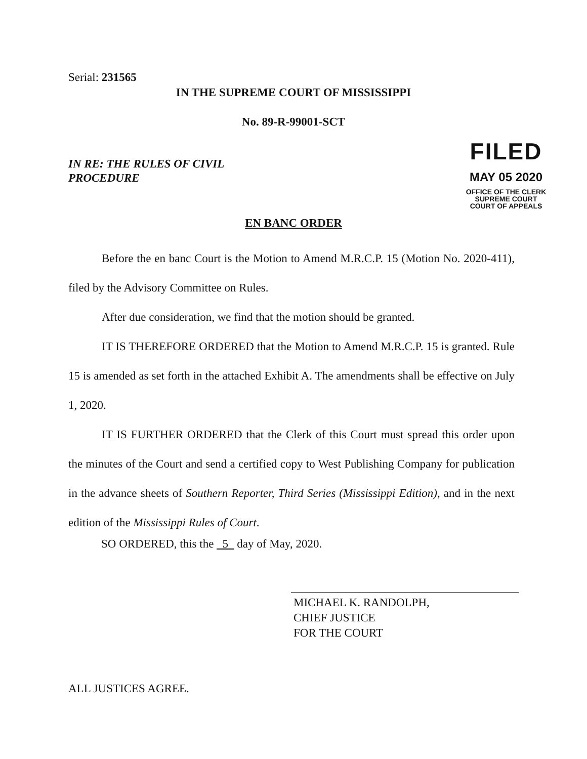Serial: 231565
IN THE SUPREME COURT OF MISSISSIPPI
No. 89-R-99001-SCT
IN RE: THE RULES OF CIVIL
PROCEDURE
FILED
MAY 05 2020
OFFICE OF THE CLERK
SUPREME COURT
COURT OF APPEALS
EN BANC ORDER
Before the en banc Court is the Motion to Amend M.R.C.P. 15 (Motion No. 2020-411), filed by the Advisory Committee on Rules.
After due consideration, we find that the motion should be granted.
IT IS THEREFORE ORDERED that the Motion to Amend M.R.C.P. 15 is granted. Rule 15 is amended as set forth in the attached Exhibit A. The amendments shall be effective on July 1, 2020.
IT IS FURTHER ORDERED that the Clerk of this Court must spread this order upon the minutes of the Court and send a certified copy to West Publishing Company for publication in the advance sheets of Southern Reporter, Third Series (Mississippi Edition), and in the next edition of the Mississippi Rules of Court.
SO ORDERED, this the 5 day of May, 2020.
MICHAEL K. RANDOLPH,
CHIEF JUSTICE
FOR THE COURT
ALL JUSTICES AGREE.